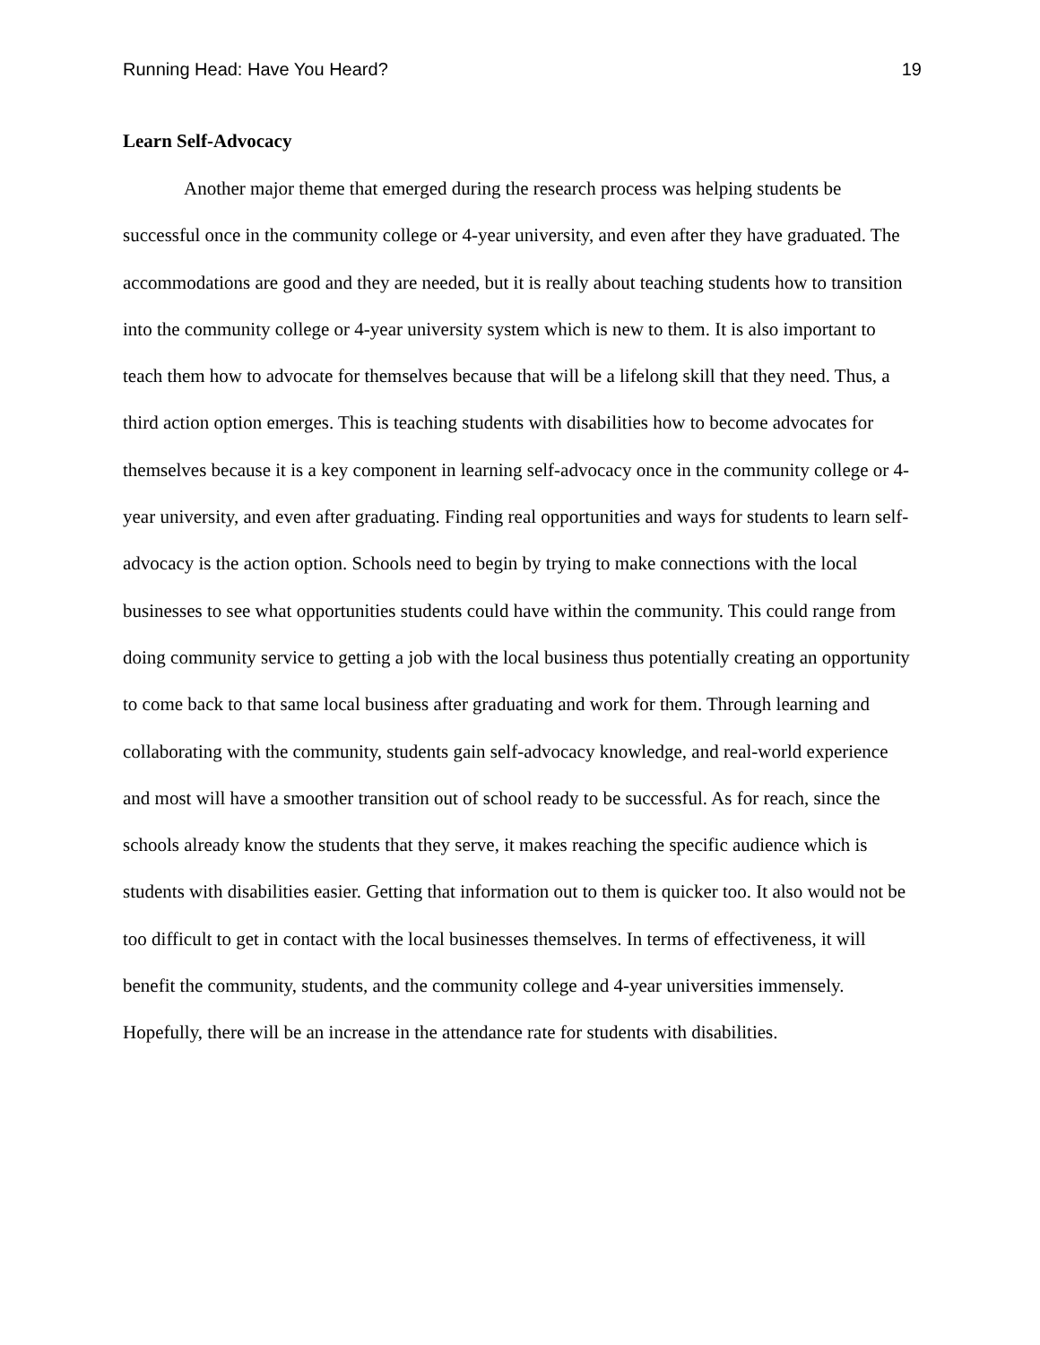Running Head: Have You Heard? 19
Learn Self-Advocacy
Another major theme that emerged during the research process was helping students be successful once in the community college or 4-year university, and even after they have graduated. The accommodations are good and they are needed, but it is really about teaching students how to transition into the community college or 4-year university system which is new to them. It is also important to teach them how to advocate for themselves because that will be a lifelong skill that they need. Thus, a third action option emerges. This is teaching students with disabilities how to become advocates for themselves because it is a key component in learning self-advocacy once in the community college or 4-year university, and even after graduating. Finding real opportunities and ways for students to learn self-advocacy is the action option. Schools need to begin by trying to make connections with the local businesses to see what opportunities students could have within the community. This could range from doing community service to getting a job with the local business thus potentially creating an opportunity to come back to that same local business after graduating and work for them. Through learning and collaborating with the community, students gain self-advocacy knowledge, and real-world experience and most will have a smoother transition out of school ready to be successful. As for reach, since the schools already know the students that they serve, it makes reaching the specific audience which is students with disabilities easier. Getting that information out to them is quicker too. It also would not be too difficult to get in contact with the local businesses themselves. In terms of effectiveness, it will benefit the community, students, and the community college and 4-year universities immensely. Hopefully, there will be an increase in the attendance rate for students with disabilities.